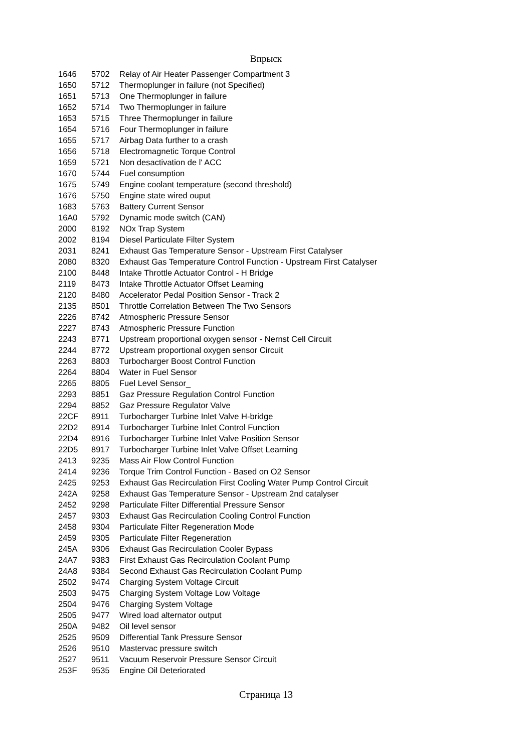Впрыск
| 1646 | 5702 | Relay of Air Heater Passenger Compartment 3 |
| 1650 | 5712 | Thermoplunger in failure (not Specified) |
| 1651 | 5713 | One Thermoplunger in failure |
| 1652 | 5714 | Two Thermoplunger in failure |
| 1653 | 5715 | Three Thermoplunger in failure |
| 1654 | 5716 | Four Thermoplunger in failure |
| 1655 | 5717 | Airbag Data further to a crash |
| 1656 | 5718 | Electromagnetic Torque Control |
| 1659 | 5721 | Non desactivation de l' ACC |
| 1670 | 5744 | Fuel consumption |
| 1675 | 5749 | Engine coolant temperature (second threshold) |
| 1676 | 5750 | Engine state wired ouput |
| 1683 | 5763 | Battery Current Sensor |
| 16A0 | 5792 | Dynamic mode switch (CAN) |
| 2000 | 8192 | NOx Trap System |
| 2002 | 8194 | Diesel Particulate Filter System |
| 2031 | 8241 | Exhaust Gas Temperature Sensor - Upstream First Catalyser |
| 2080 | 8320 | Exhaust Gas Temperature Control Function - Upstream First Catalyser |
| 2100 | 8448 | Intake Throttle Actuator Control - H Bridge |
| 2119 | 8473 | Intake Throttle Actuator Offset Learning |
| 2120 | 8480 | Accelerator Pedal Position Sensor - Track 2 |
| 2135 | 8501 | Throttle Correlation Between The Two Sensors |
| 2226 | 8742 | Atmospheric Pressure Sensor |
| 2227 | 8743 | Atmospheric Pressure Function |
| 2243 | 8771 | Upstream proportional oxygen sensor - Nernst Cell Circuit |
| 2244 | 8772 | Upstream proportional oxygen sensor Circuit |
| 2263 | 8803 | Turbocharger Boost Control Function |
| 2264 | 8804 | Water in Fuel Sensor |
| 2265 | 8805 | Fuel Level Sensor_ |
| 2293 | 8851 | Gaz Pressure Regulation Control Function |
| 2294 | 8852 | Gaz Pressure Regulator Valve |
| 22CF | 8911 | Turbocharger Turbine Inlet Valve H-bridge |
| 22D2 | 8914 | Turbocharger Turbine Inlet Control Function |
| 22D4 | 8916 | Turbocharger Turbine Inlet Valve Position Sensor |
| 22D5 | 8917 | Turbocharger Turbine Inlet Valve Offset Learning |
| 2413 | 9235 | Mass Air Flow Control Function |
| 2414 | 9236 | Torque Trim Control Function - Based on O2 Sensor |
| 2425 | 9253 | Exhaust Gas Recirculation First Cooling Water Pump Control Circuit |
| 242A | 9258 | Exhaust Gas Temperature Sensor - Upstream 2nd catalyser |
| 2452 | 9298 | Particulate Filter Differential Pressure Sensor |
| 2457 | 9303 | Exhaust Gas Recirculation Cooling Control Function |
| 2458 | 9304 | Particulate Filter Regeneration Mode |
| 2459 | 9305 | Particulate Filter Regeneration |
| 245A | 9306 | Exhaust Gas Recirculation Cooler Bypass |
| 24A7 | 9383 | First Exhaust Gas Recirculation Coolant Pump |
| 24A8 | 9384 | Second Exhaust Gas Recirculation Coolant Pump |
| 2502 | 9474 | Charging System Voltage Circuit |
| 2503 | 9475 | Charging System Voltage Low Voltage |
| 2504 | 9476 | Charging System Voltage |
| 2505 | 9477 | Wired load alternator output |
| 250A | 9482 | Oil level sensor |
| 2525 | 9509 | Differential Tank Pressure Sensor |
| 2526 | 9510 | Mastervac pressure switch |
| 2527 | 9511 | Vacuum Reservoir Pressure Sensor Circuit |
| 253F | 9535 | Engine Oil Deteriorated |
Страница 13